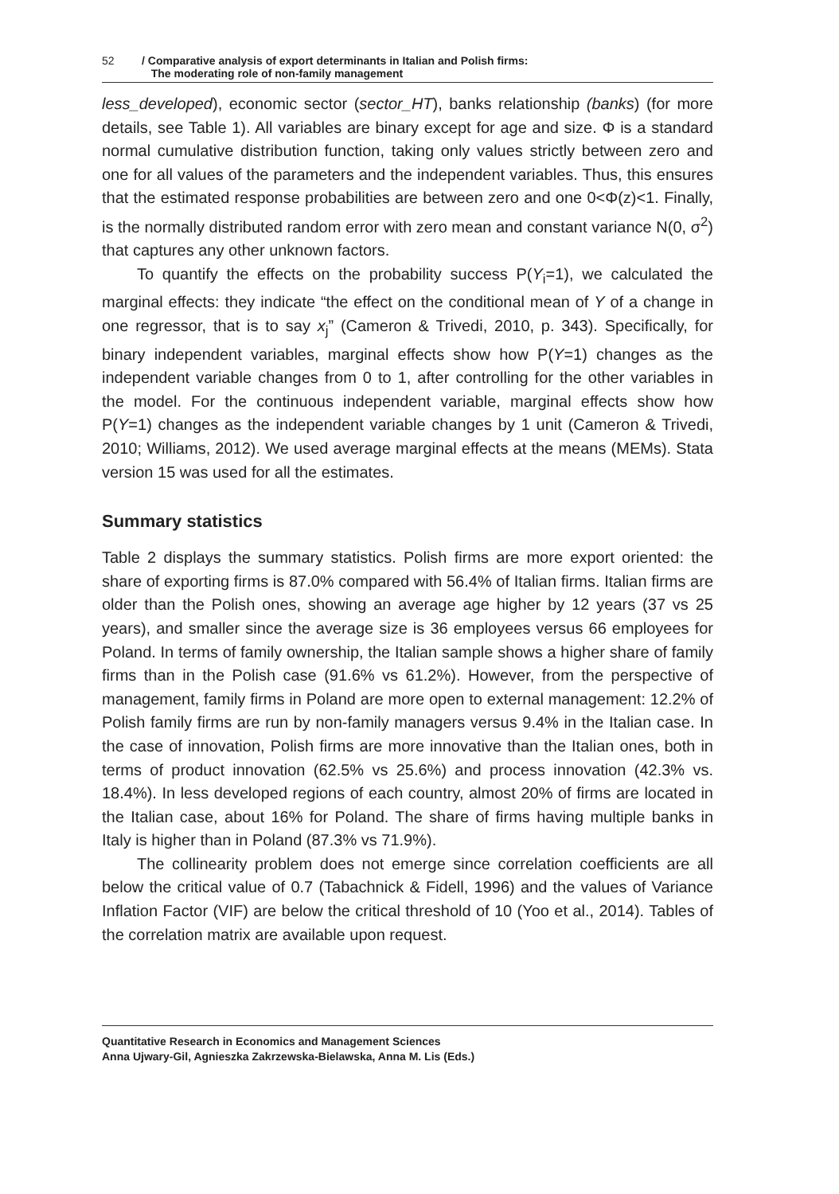52 / Comparative analysis of export determinants in Italian and Polish firms:
The moderating role of non-family management
less_developed), economic sector (sector_HT), banks relationship (banks) (for more details, see Table 1). All variables are binary except for age and size. Φ is a standard normal cumulative distribution function, taking only values strictly between zero and one for all values of the parameters and the independent variables. Thus, this ensures that the estimated response probabilities are between zero and one 0<Φ(z)<1. Finally, is the normally distributed random error with zero mean and constant variance N(0, σ<sup>2</sup>) that captures any other unknown factors.
To quantify the effects on the probability success P(Y<sub>i</sub>=1), we calculated the marginal effects: they indicate “the effect on the conditional mean of Y of a change in one regressor, that is to say x<sub>j</sub>” (Cameron & Trivedi, 2010, p. 343). Specifically, for binary independent variables, marginal effects show how P(Y=1) changes as the independent variable changes from 0 to 1, after controlling for the other variables in the model. For the continuous independent variable, marginal effects show how P(Y=1) changes as the independent variable changes by 1 unit (Cameron & Trivedi, 2010; Williams, 2012). We used average marginal effects at the means (MEMs). Stata version 15 was used for all the estimates.
Summary statistics
Table 2 displays the summary statistics. Polish firms are more export oriented: the share of exporting firms is 87.0% compared with 56.4% of Italian firms. Italian firms are older than the Polish ones, showing an average age higher by 12 years (37 vs 25 years), and smaller since the average size is 36 employees versus 66 employees for Poland. In terms of family ownership, the Italian sample shows a higher share of family firms than in the Polish case (91.6% vs 61.2%). However, from the perspective of management, family firms in Poland are more open to external management: 12.2% of Polish family firms are run by non-family managers versus 9.4% in the Italian case. In the case of innovation, Polish firms are more innovative than the Italian ones, both in terms of product innovation (62.5% vs 25.6%) and process innovation (42.3% vs. 18.4%). In less developed regions of each country, almost 20% of firms are located in the Italian case, about 16% for Poland. The share of firms having multiple banks in Italy is higher than in Poland (87.3% vs 71.9%).
The collinearity problem does not emerge since correlation coefficients are all below the critical value of 0.7 (Tabachnick & Fidell, 1996) and the values of Variance Inflation Factor (VIF) are below the critical threshold of 10 (Yoo et al., 2014). Tables of the correlation matrix are available upon request.
Quantitative Research in Economics and Management Sciences
Anna Ujwary-Gil, Agnieszka Zakrzewska-Bielawska, Anna M. Lis (Eds.)